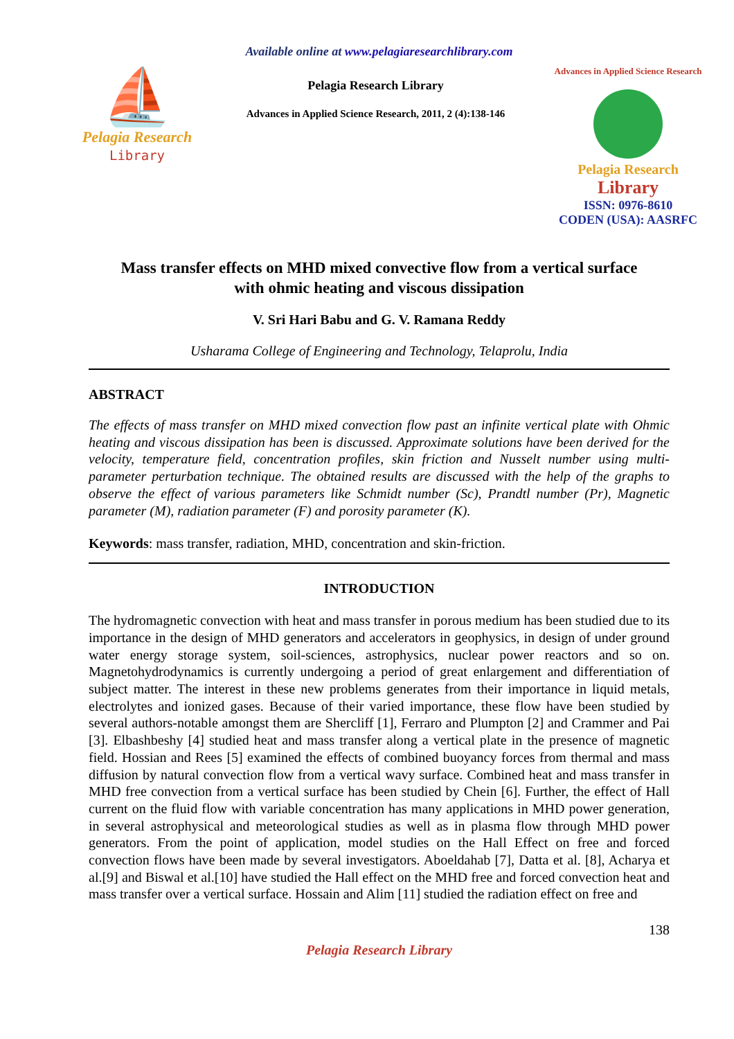Available online at www.pelagiaresearchlibrary.com
⛵
Pelagia Research
Library
Pelagia Research Library
Advances in Applied Science Research, 2011, 2 (4):138-146
Advances in Applied Science Research
Pelagia Research
Library
ISSN: 0976-8610
CODEN (USA): AASRFC
Mass transfer effects on MHD mixed convective flow from a vertical surface
with ohmic heating and viscous dissipation
V. Sri Hari Babu and G. V. Ramana Reddy
Usharama College of Engineering and Technology, Telaprolu, India
ABSTRACT
The effects of mass transfer on MHD mixed convection flow past an infinite vertical plate with Ohmic heating and viscous dissipation has been is discussed. Approximate solutions have been derived for the velocity, temperature field, concentration profiles, skin friction and Nusselt number using multi-parameter perturbation technique. The obtained results are discussed with the help of the graphs to observe the effect of various parameters like Schmidt number (Sc), Prandtl number (Pr), Magnetic parameter (M), radiation parameter (F) and porosity parameter (K).
Keywords: mass transfer, radiation, MHD, concentration and skin-friction.
INTRODUCTION
The hydromagnetic convection with heat and mass transfer in porous medium has been studied due to its importance in the design of MHD generators and accelerators in geophysics, in design of under ground water energy storage system, soil-sciences, astrophysics, nuclear power reactors and so on. Magnetohydrodynamics is currently undergoing a period of great enlargement and differentiation of subject matter. The interest in these new problems generates from their importance in liquid metals, electrolytes and ionized gases. Because of their varied importance, these flow have been studied by several authors-notable amongst them are Shercliff [1], Ferraro and Plumpton [2] and Crammer and Pai [3]. Elbashbeshy [4] studied heat and mass transfer along a vertical plate in the presence of magnetic field. Hossian and Rees [5] examined the effects of combined buoyancy forces from thermal and mass diffusion by natural convection flow from a vertical wavy surface. Combined heat and mass transfer in MHD free convection from a vertical surface has been studied by Chein [6]. Further, the effect of Hall current on the fluid flow with variable concentration has many applications in MHD power generation, in several astrophysical and meteorological studies as well as in plasma flow through MHD power generators. From the point of application, model studies on the Hall Effect on free and forced convection flows have been made by several investigators. Aboeldahab [7], Datta et al. [8], Acharya et al.[9] and Biswal et al.[10] have studied the Hall effect on the MHD free and forced convection heat and mass transfer over a vertical surface. Hossain and Alim [11] studied the radiation effect on free and
138
Pelagia Research Library